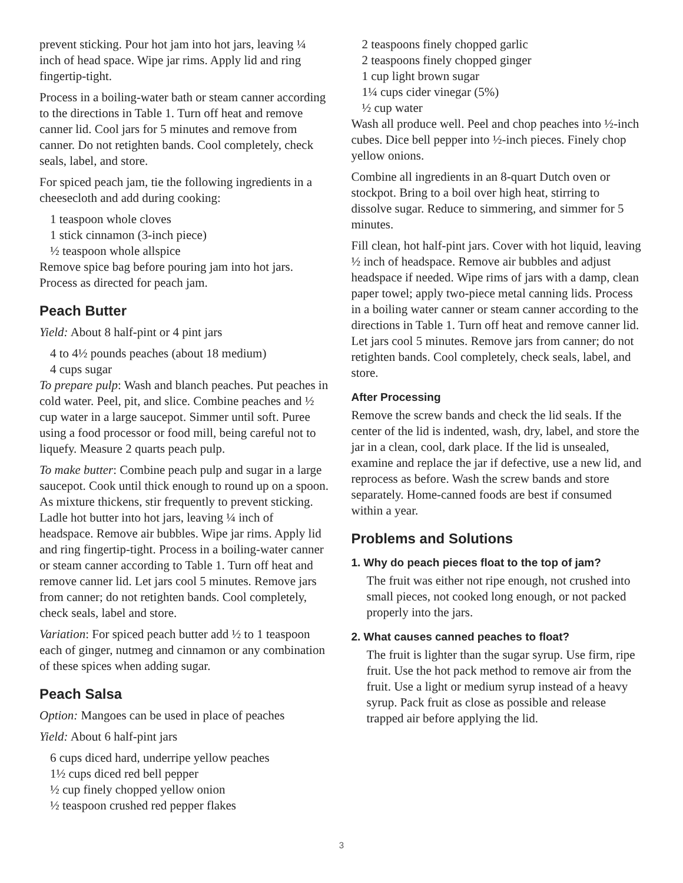prevent sticking. Pour hot jam into hot jars, leaving ¼ inch of head space. Wipe jar rims. Apply lid and ring fingertip-tight.
Process in a boiling-water bath or steam canner according to the directions in Table 1. Turn off heat and remove canner lid. Cool jars for 5 minutes and remove from canner. Do not retighten bands. Cool completely, check seals, label, and store.
For spiced peach jam, tie the following ingredients in a cheesecloth and add during cooking:
1 teaspoon whole cloves
1 stick cinnamon (3-inch piece)
½ teaspoon whole allspice
Remove spice bag before pouring jam into hot jars. Process as directed for peach jam.
Peach Butter
Yield: About 8 half-pint or 4 pint jars
4 to 4½ pounds peaches (about 18 medium)
4 cups sugar
To prepare pulp: Wash and blanch peaches. Put peaches in cold water. Peel, pit, and slice. Combine peaches and ½ cup water in a large saucepot. Simmer until soft. Puree using a food processor or food mill, being careful not to liquefy. Measure 2 quarts peach pulp.
To make butter: Combine peach pulp and sugar in a large saucepot. Cook until thick enough to round up on a spoon. As mixture thickens, stir frequently to prevent sticking. Ladle hot butter into hot jars, leaving ¼ inch of headspace. Remove air bubbles. Wipe jar rims. Apply lid and ring fingertip-tight. Process in a boiling-water canner or steam canner according to Table 1. Turn off heat and remove canner lid. Let jars cool 5 minutes. Remove jars from canner; do not retighten bands. Cool completely, check seals, label and store.
Variation: For spiced peach butter add ½ to 1 teaspoon each of ginger, nutmeg and cinnamon or any combination of these spices when adding sugar.
Peach Salsa
Option: Mangoes can be used in place of peaches
Yield: About 6 half-pint jars
6 cups diced hard, underripe yellow peaches
1½ cups diced red bell pepper
½ cup finely chopped yellow onion
½ teaspoon crushed red pepper flakes
2 teaspoons finely chopped garlic
2 teaspoons finely chopped ginger
1 cup light brown sugar
1¼ cups cider vinegar (5%)
½ cup water
Wash all produce well. Peel and chop peaches into ½-inch cubes. Dice bell pepper into ½-inch pieces. Finely chop yellow onions.
Combine all ingredients in an 8-quart Dutch oven or stockpot. Bring to a boil over high heat, stirring to dissolve sugar. Reduce to simmering, and simmer for 5 minutes.
Fill clean, hot half-pint jars. Cover with hot liquid, leaving ½ inch of headspace. Remove air bubbles and adjust headspace if needed. Wipe rims of jars with a damp, clean paper towel; apply two-piece metal canning lids. Process in a boiling water canner or steam canner according to the directions in Table 1. Turn off heat and remove canner lid. Let jars cool 5 minutes. Remove jars from canner; do not retighten bands. Cool completely, check seals, label, and store.
After Processing
Remove the screw bands and check the lid seals. If the center of the lid is indented, wash, dry, label, and store the jar in a clean, cool, dark place. If the lid is unsealed, examine and replace the jar if defective, use a new lid, and reprocess as before. Wash the screw bands and store separately. Home-canned foods are best if consumed within a year.
Problems and Solutions
1. Why do peach pieces float to the top of jam?
The fruit was either not ripe enough, not crushed into small pieces, not cooked long enough, or not packed properly into the jars.
2. What causes canned peaches to float?
The fruit is lighter than the sugar syrup. Use firm, ripe fruit. Use the hot pack method to remove air from the fruit. Use a light or medium syrup instead of a heavy syrup. Pack fruit as close as possible and release trapped air before applying the lid.
3